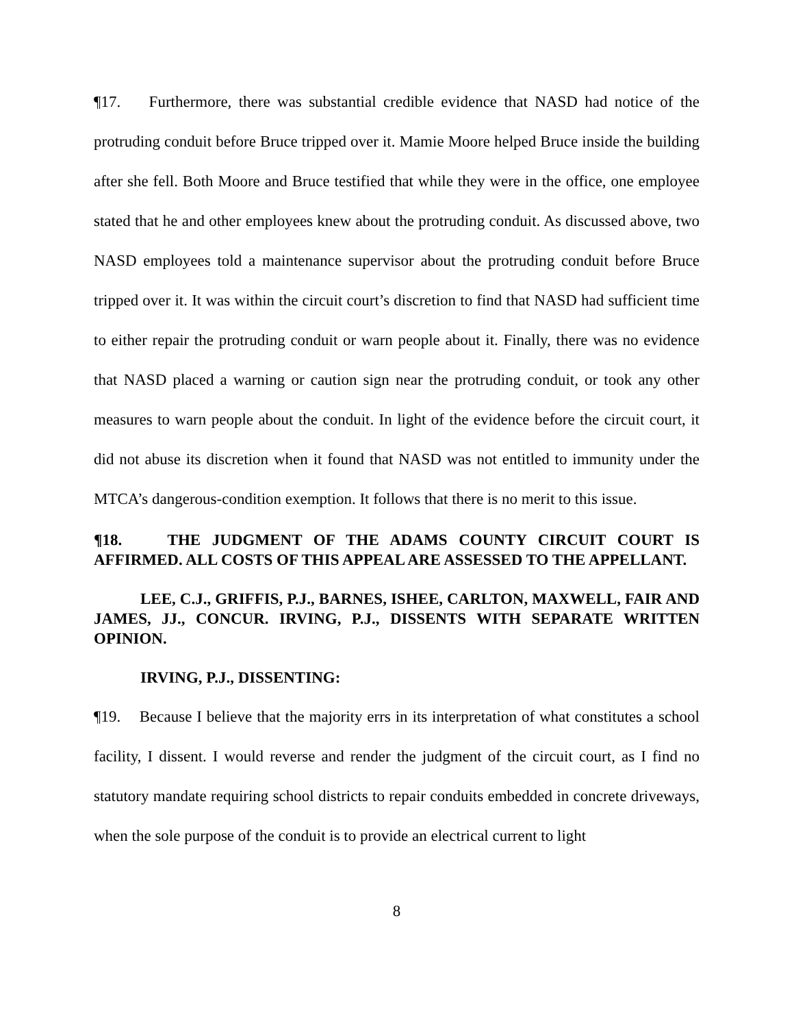¶17. Furthermore, there was substantial credible evidence that NASD had notice of the protruding conduit before Bruce tripped over it. Mamie Moore helped Bruce inside the building after she fell. Both Moore and Bruce testified that while they were in the office, one employee stated that he and other employees knew about the protruding conduit. As discussed above, two NASD employees told a maintenance supervisor about the protruding conduit before Bruce tripped over it. It was within the circuit court’s discretion to find that NASD had sufficient time to either repair the protruding conduit or warn people about it. Finally, there was no evidence that NASD placed a warning or caution sign near the protruding conduit, or took any other measures to warn people about the conduit. In light of the evidence before the circuit court, it did not abuse its discretion when it found that NASD was not entitled to immunity under the MTCA’s dangerous-condition exemption. It follows that there is no merit to this issue.
¶18. THE JUDGMENT OF THE ADAMS COUNTY CIRCUIT COURT IS AFFIRMED. ALL COSTS OF THIS APPEAL ARE ASSESSED TO THE APPELLANT.
LEE, C.J., GRIFFIS, P.J., BARNES, ISHEE, CARLTON, MAXWELL, FAIR AND JAMES, JJ., CONCUR. IRVING, P.J., DISSENTS WITH SEPARATE WRITTEN OPINION.
IRVING, P.J., DISSENTING:
¶19. Because I believe that the majority errs in its interpretation of what constitutes a school facility, I dissent. I would reverse and render the judgment of the circuit court, as I find no statutory mandate requiring school districts to repair conduits embedded in concrete driveways, when the sole purpose of the conduit is to provide an electrical current to light
8